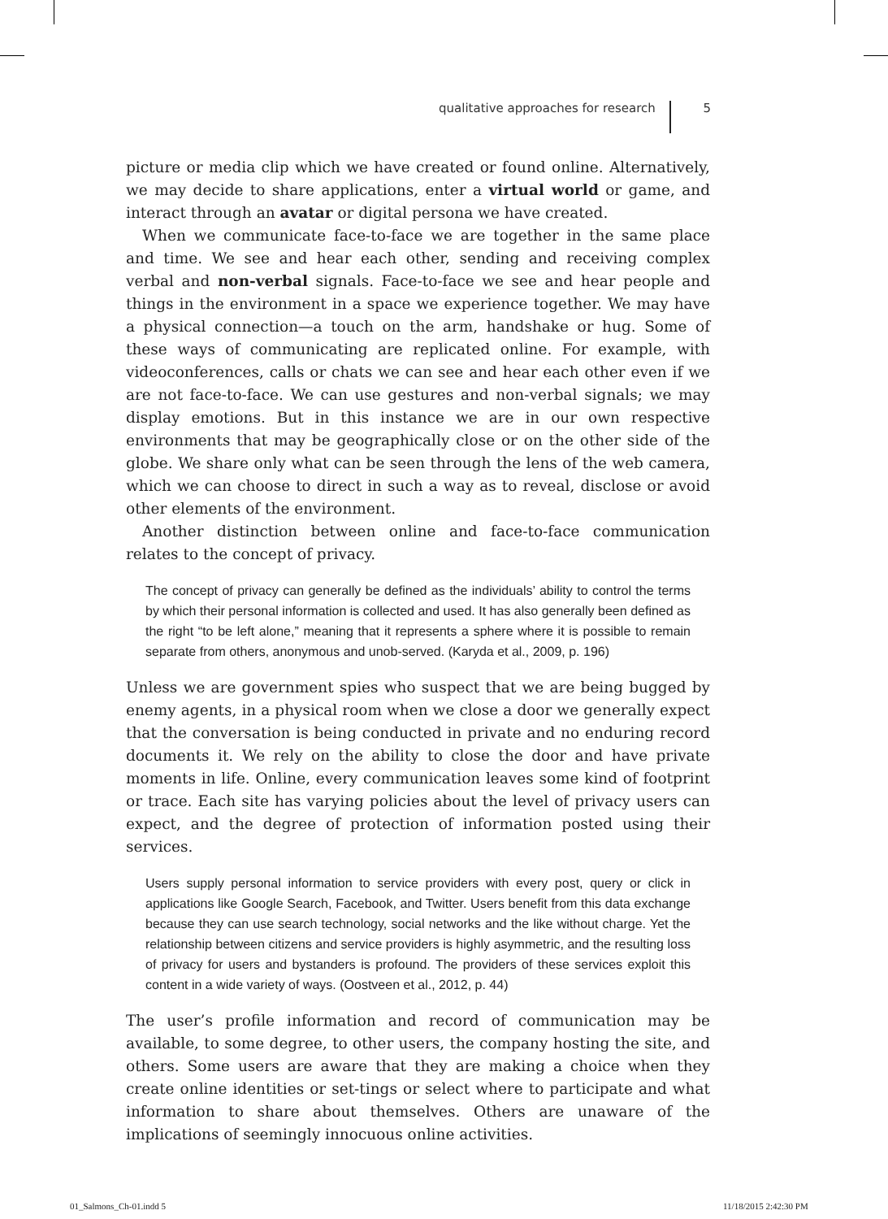qualitative approaches for research 5
picture or media clip which we have created or found online. Alternatively, we may decide to share applications, enter a virtual world or game, and interact through an avatar or digital persona we have created.
When we communicate face-to-face we are together in the same place and time. We see and hear each other, sending and receiving complex verbal and non-verbal signals. Face-to-face we see and hear people and things in the environment in a space we experience together. We may have a physical connection—a touch on the arm, handshake or hug. Some of these ways of communicating are replicated online. For example, with videoconferences, calls or chats we can see and hear each other even if we are not face-to-face. We can use gestures and non-verbal signals; we may display emotions. But in this instance we are in our own respective environments that may be geographically close or on the other side of the globe. We share only what can be seen through the lens of the web camera, which we can choose to direct in such a way as to reveal, disclose or avoid other elements of the environment.
Another distinction between online and face-to-face communication relates to the concept of privacy.
The concept of privacy can generally be defined as the individuals’ ability to control the terms by which their personal information is collected and used. It has also generally been defined as the right “to be left alone,” meaning that it represents a sphere where it is possible to remain separate from others, anonymous and unob-served. (Karyda et al., 2009, p. 196)
Unless we are government spies who suspect that we are being bugged by enemy agents, in a physical room when we close a door we generally expect that the conversation is being conducted in private and no enduring record documents it. We rely on the ability to close the door and have private moments in life. Online, every communication leaves some kind of footprint or trace. Each site has varying policies about the level of privacy users can expect, and the degree of protection of information posted using their services.
Users supply personal information to service providers with every post, query or click in applications like Google Search, Facebook, and Twitter. Users benefit from this data exchange because they can use search technology, social networks and the like without charge. Yet the relationship between citizens and service providers is highly asymmetric, and the resulting loss of privacy for users and bystanders is profound. The providers of these services exploit this content in a wide variety of ways. (Oostveen et al., 2012, p. 44)
The user’s profile information and record of communication may be available, to some degree, to other users, the company hosting the site, and others. Some users are aware that they are making a choice when they create online identities or set-tings or select where to participate and what information to share about themselves. Others are unaware of the implications of seemingly innocuous online activities.
01_Salmons_Ch-01.indd 5 11/18/2015 2:42:30 PM